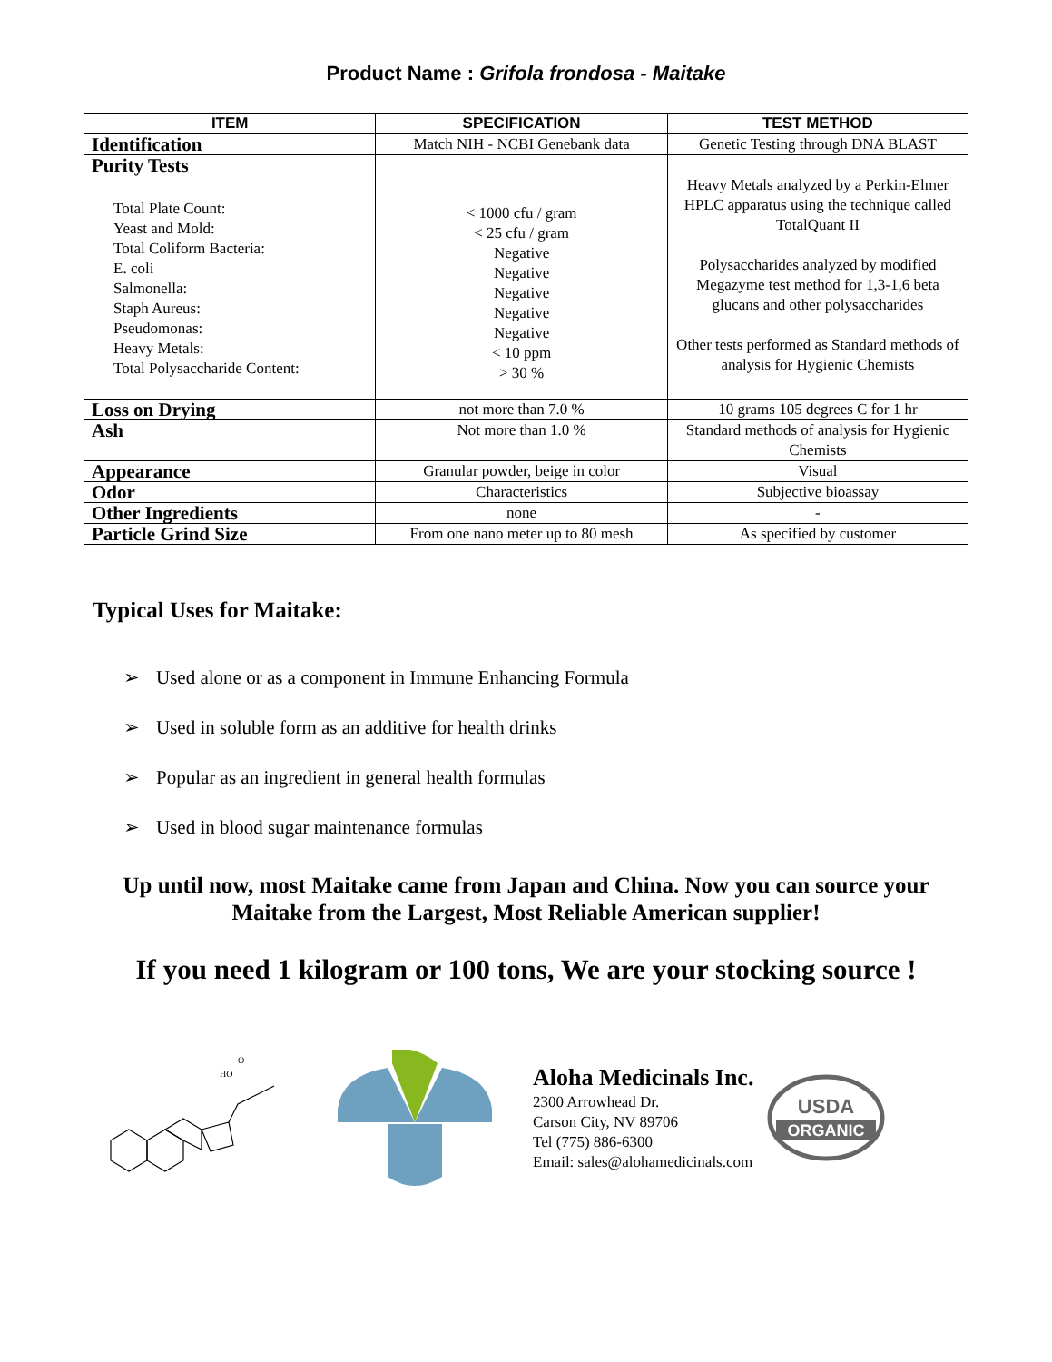Product Name : Grifola frondosa - Maitake
| ITEM | SPECIFICATION | TEST METHOD |
| --- | --- | --- |
| Identification | Match NIH - NCBI Genebank data | Genetic Testing through DNA BLAST |
| Purity Tests Total Plate Count: Yeast and Mold: Total Coliform Bacteria: E. coli Salmonella: Staph Aureus: Pseudomonas: Heavy Metals: Total Polysaccharide Content: | < 1000 cfu / gram < 25 cfu / gram Negative Negative Negative Negative Negative < 10 ppm > 30 % | Heavy Metals analyzed by a Perkin-Elmer HPLC apparatus using the technique called TotalQuant II Polysaccharides analyzed by modified Megazyme test method for 1,3-1,6 beta glucans and other polysaccharides Other tests performed as Standard methods of analysis for Hygienic Chemists |
| Loss on Drying | not more than 7.0 % | 10 grams 105 degrees C for 1 hr |
| Ash | Not more than 1.0 % | Standard methods of analysis for Hygienic Chemists |
| Appearance | Granular powder, beige in color | Visual |
| Odor | Characteristics | Subjective bioassay |
| Other Ingredients | none | - |
| Particle Grind Size | From one nano meter up to 80 mesh | As specified by customer |
Typical Uses for Maitake:
➢ Used alone or as a component in Immune Enhancing Formula
➢ Used in soluble form as an additive for health drinks
➢ Popular as an ingredient in general health formulas
➢ Used in blood sugar maintenance formulas
Up until now, most Maitake came from Japan and China. Now you can source your Maitake from the Largest, Most Reliable American supplier!
If you need 1 kilogram or 100 tons, We are your stocking source !
HO
O
Aloha Medicinals Inc.
2300 Arrowhead Dr.
Carson City, NV 89706
Tel (775) 886-6300
Email: sales@alohamedicinals.com
USDA
ORGANIC